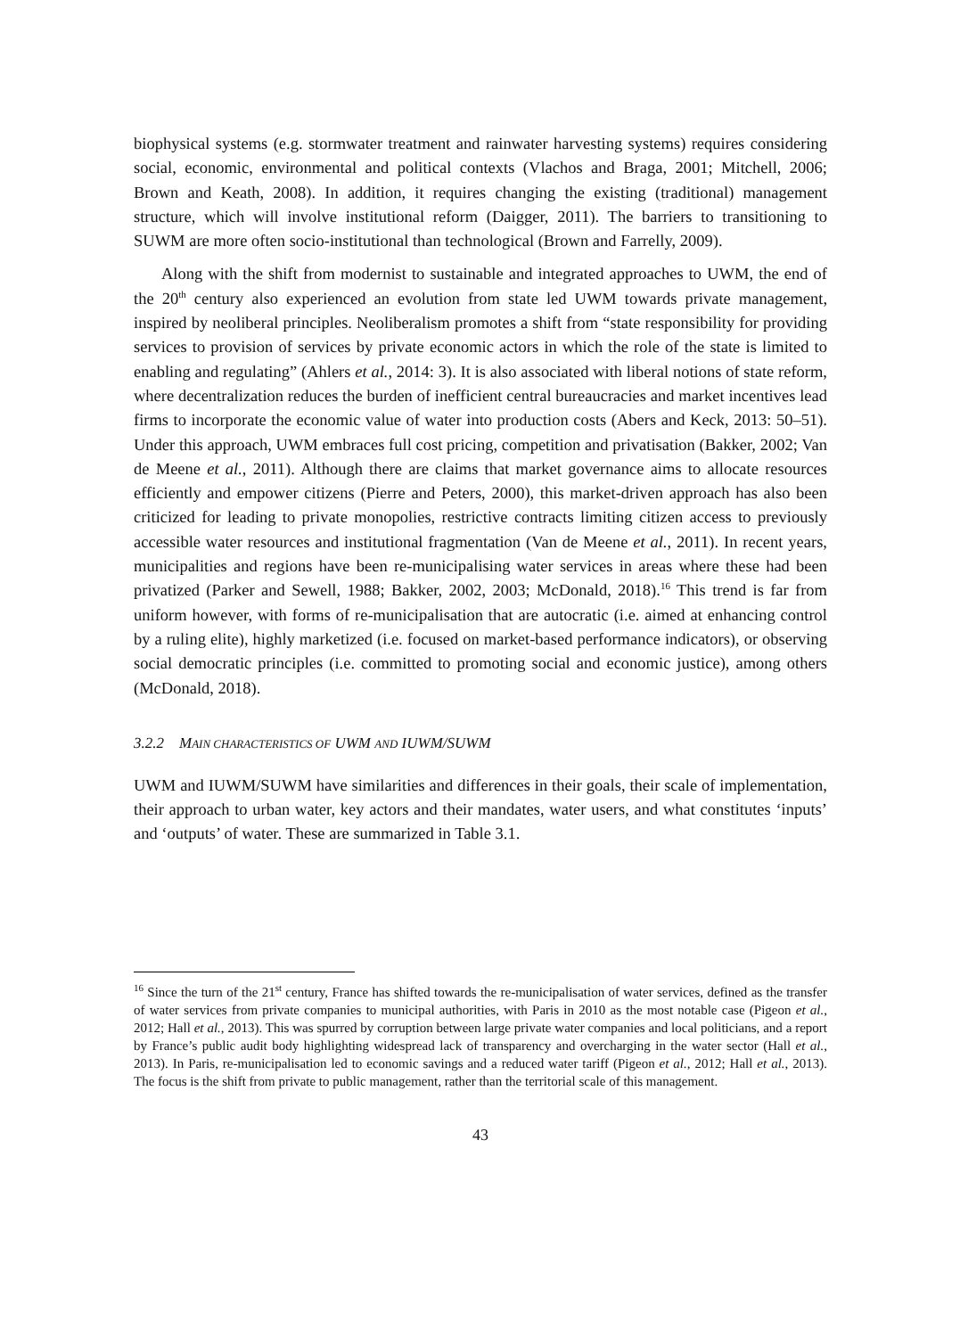biophysical systems (e.g. stormwater treatment and rainwater harvesting systems) requires considering social, economic, environmental and political contexts (Vlachos and Braga, 2001; Mitchell, 2006; Brown and Keath, 2008). In addition, it requires changing the existing (traditional) management structure, which will involve institutional reform (Daigger, 2011). The barriers to transitioning to SUWM are more often socio-institutional than technological (Brown and Farrelly, 2009).
Along with the shift from modernist to sustainable and integrated approaches to UWM, the end of the 20<sup>th</sup> century also experienced an evolution from state led UWM towards private management, inspired by neoliberal principles. Neoliberalism promotes a shift from “state responsibility for providing services to provision of services by private economic actors in which the role of the state is limited to enabling and regulating” (Ahlers et al., 2014: 3). It is also associated with liberal notions of state reform, where decentralization reduces the burden of inefficient central bureaucracies and market incentives lead firms to incorporate the economic value of water into production costs (Abers and Keck, 2013: 50–51). Under this approach, UWM embraces full cost pricing, competition and privatisation (Bakker, 2002; Van de Meene et al., 2011). Although there are claims that market governance aims to allocate resources efficiently and empower citizens (Pierre and Peters, 2000), this market-driven approach has also been criticized for leading to private monopolies, restrictive contracts limiting citizen access to previously accessible water resources and institutional fragmentation (Van de Meene et al., 2011). In recent years, municipalities and regions have been re-municipalising water services in areas where these had been privatized (Parker and Sewell, 1988; Bakker, 2002, 2003; McDonald, 2018).<sup>16</sup> This trend is far from uniform however, with forms of re-municipalisation that are autocratic (i.e. aimed at enhancing control by a ruling elite), highly marketized (i.e. focused on market-based performance indicators), or observing social democratic principles (i.e. committed to promoting social and economic justice), among others (McDonald, 2018).
3.2.2 MAIN CHARACTERISTICS OF UWM AND IUWM/SUWM
UWM and IUWM/SUWM have similarities and differences in their goals, their scale of implementation, their approach to urban water, key actors and their mandates, water users, and what constitutes ‘inputs’ and ‘outputs’ of water. These are summarized in Table 3.1.
<sup>16</sup> Since the turn of the 21<sup>st</sup> century, France has shifted towards the re-municipalisation of water services, defined as the transfer of water services from private companies to municipal authorities, with Paris in 2010 as the most notable case (Pigeon et al., 2012; Hall et al., 2013). This was spurred by corruption between large private water companies and local politicians, and a report by France’s public audit body highlighting widespread lack of transparency and overcharging in the water sector (Hall et al., 2013). In Paris, re-municipalisation led to economic savings and a reduced water tariff (Pigeon et al., 2012; Hall et al., 2013). The focus is the shift from private to public management, rather than the territorial scale of this management.
43